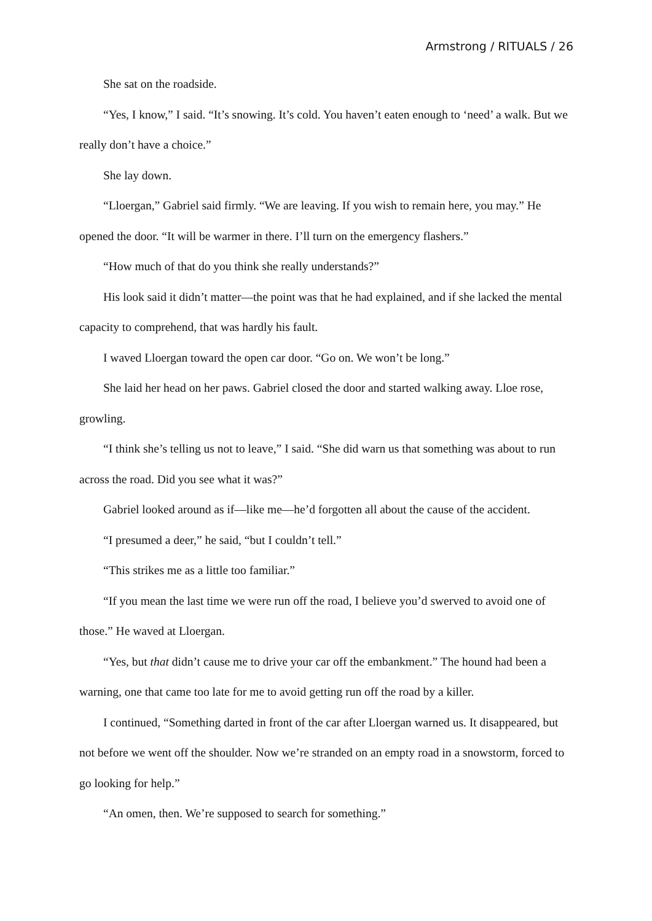Armstrong / RITUALS / 26
She sat on the roadside.
“Yes, I know,” I said. “It’s snowing. It’s cold. You haven’t eaten enough to ‘need’ a walk. But we really don’t have a choice.”
She lay down.
“Lloergan,” Gabriel said firmly. “We are leaving. If you wish to remain here, you may.” He opened the door. “It will be warmer in there. I’ll turn on the emergency flashers.”
“How much of that do you think she really understands?”
His look said it didn’t matter—the point was that he had explained, and if she lacked the mental capacity to comprehend, that was hardly his fault.
I waved Lloergan toward the open car door. “Go on. We won’t be long.”
She laid her head on her paws. Gabriel closed the door and started walking away. Lloe rose, growling.
“I think she’s telling us not to leave,” I said. “She did warn us that something was about to run across the road. Did you see what it was?”
Gabriel looked around as if—like me—he’d forgotten all about the cause of the accident.
“I presumed a deer,” he said, “but I couldn’t tell.”
“This strikes me as a little too familiar.”
“If you mean the last time we were run off the road, I believe you’d swerved to avoid one of those.” He waved at Lloergan.
“Yes, but that didn’t cause me to drive your car off the embankment.” The hound had been a warning, one that came too late for me to avoid getting run off the road by a killer.
I continued, “Something darted in front of the car after Lloergan warned us. It disappeared, but not before we went off the shoulder. Now we’re stranded on an empty road in a snowstorm, forced to go looking for help.”
“An omen, then. We’re supposed to search for something.”